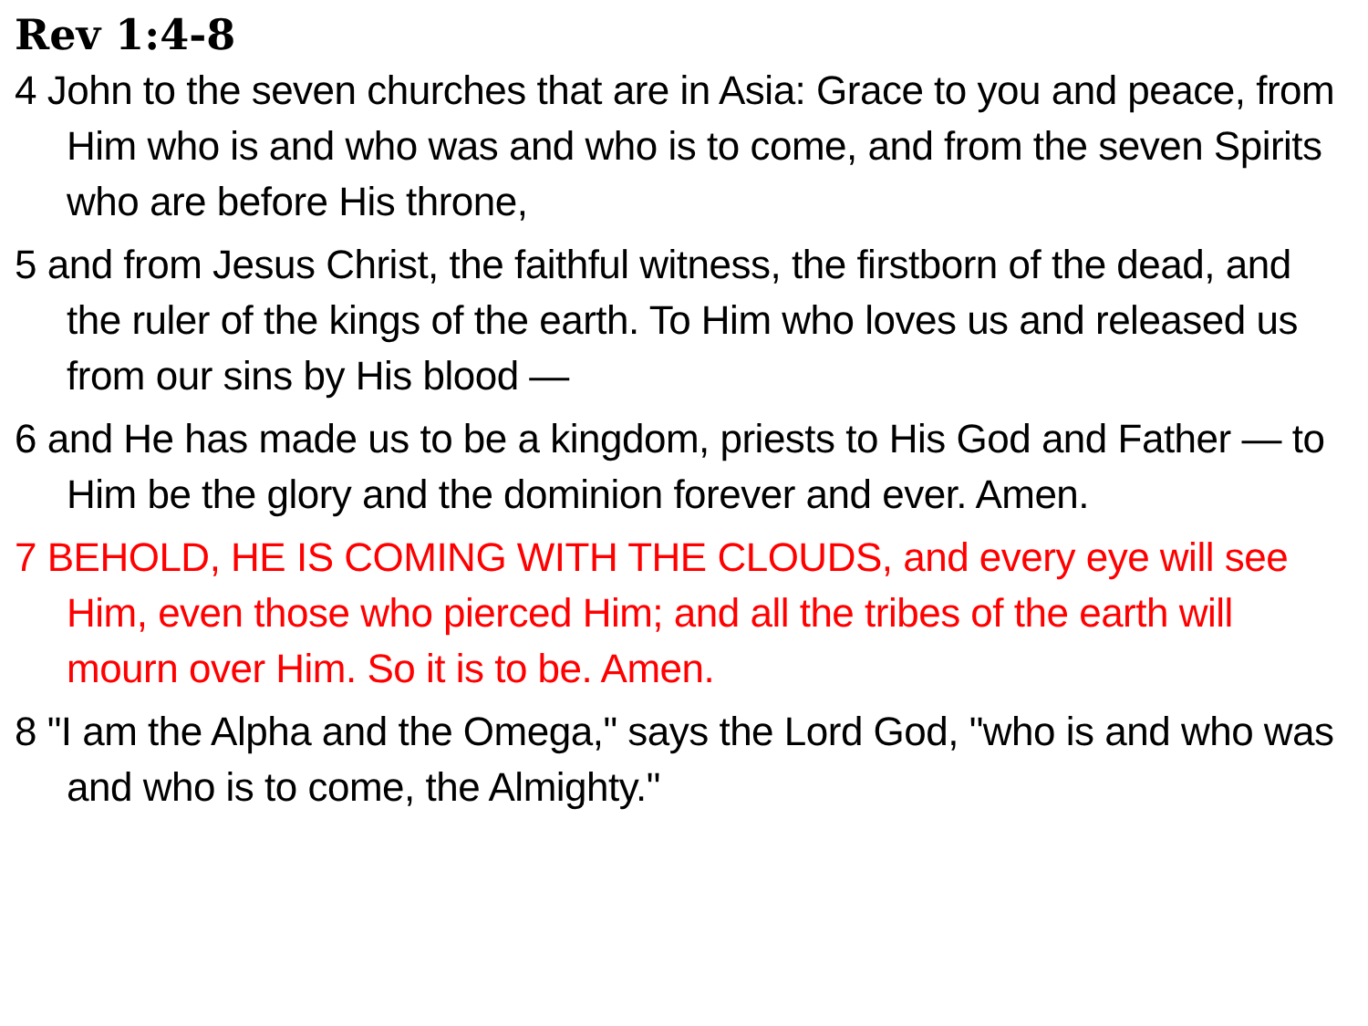Rev 1:4-8
4 John to the seven churches that are in Asia: Grace to you and peace, from Him who is and who was and who is to come, and from the seven Spirits who are before His throne,
5 and from Jesus Christ, the faithful witness, the firstborn of the dead, and the ruler of the kings of the earth. To Him who loves us and released us from our sins by His blood —
6 and He has made us to be a kingdom, priests to His God and Father — to Him be the glory and the dominion forever and ever. Amen.
7 BEHOLD, HE IS COMING WITH THE CLOUDS, and every eye will see Him, even those who pierced Him; and all the tribes of the earth will mourn over Him. So it is to be. Amen.
8 "I am the Alpha and the Omega," says the Lord God, "who is and who was and who is to come, the Almighty."